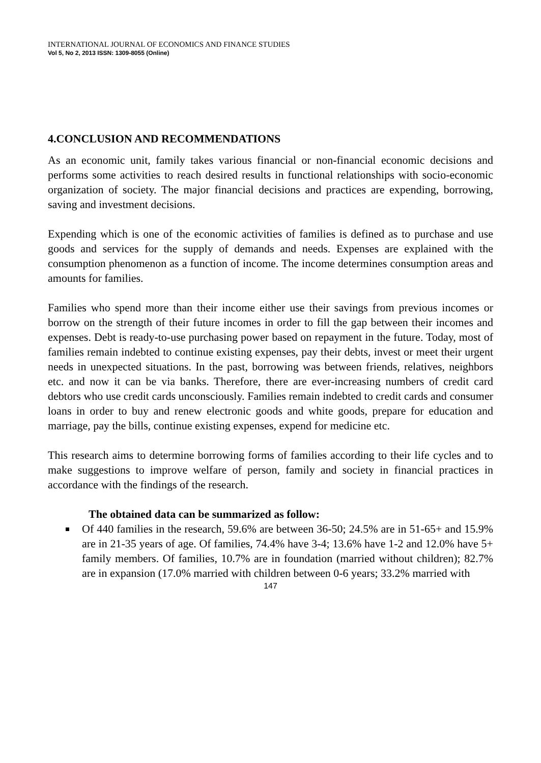INTERNATIONAL JOURNAL OF ECONOMICS AND FINANCE STUDIES
Vol 5, No 2, 2013 ISSN: 1309-8055 (Online)
4.CONCLUSION AND RECOMMENDATIONS
As an economic unit, family takes various financial or non-financial economic decisions and performs some activities to reach desired results in functional relationships with socio-economic organization of society. The major financial decisions and practices are expending, borrowing, saving and investment decisions.
Expending which is one of the economic activities of families is defined as to purchase and use goods and services for the supply of demands and needs. Expenses are explained with the consumption phenomenon as a function of income. The income determines consumption areas and amounts for families.
Families who spend more than their income either use their savings from previous incomes or borrow on the strength of their future incomes in order to fill the gap between their incomes and expenses. Debt is ready-to-use purchasing power based on repayment in the future. Today, most of families remain indebted to continue existing expenses, pay their debts, invest or meet their urgent needs in unexpected situations. In the past, borrowing was between friends, relatives, neighbors etc. and now it can be via banks. Therefore, there are ever-increasing numbers of credit card debtors who use credit cards unconsciously. Families remain indebted to credit cards and consumer loans in order to buy and renew electronic goods and white goods, prepare for education and marriage, pay the bills, continue existing expenses, expend for medicine etc.
This research aims to determine borrowing forms of families according to their life cycles and to make suggestions to improve welfare of person, family and society in financial practices in accordance with the findings of the research.
The obtained data can be summarized as follow:
Of 440 families in the research, 59.6% are between 36-50; 24.5% are in 51-65+ and 15.9% are in 21-35 years of age. Of families, 74.4% have 3-4; 13.6% have 1-2 and 12.0% have 5+ family members. Of families, 10.7% are in foundation (married without children); 82.7% are in expansion (17.0% married with children between 0-6 years; 33.2% married with
147